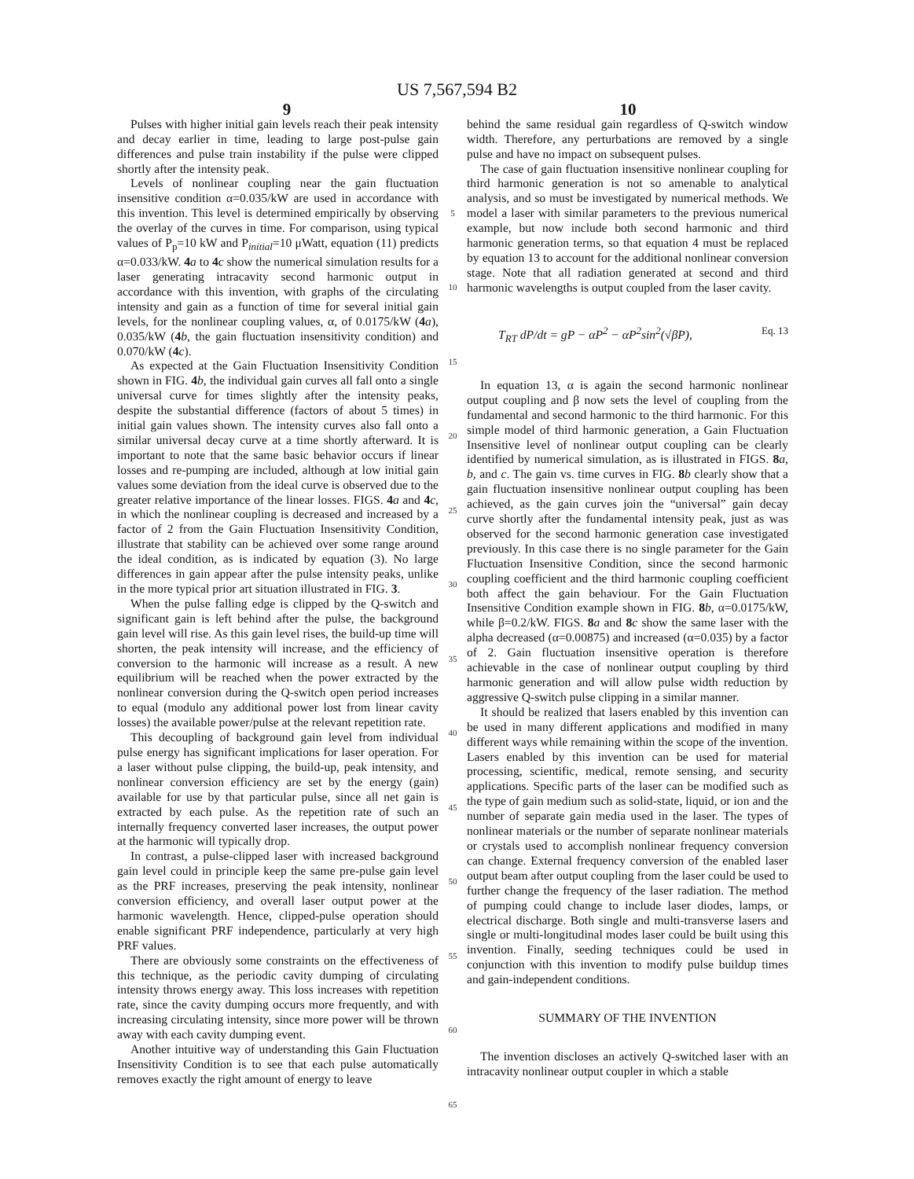US 7,567,594 B2
9 10
Pulses with higher initial gain levels reach their peak intensity and decay earlier in time, leading to large post-pulse gain differences and pulse train instability if the pulse were clipped shortly after the intensity peak.
Levels of nonlinear coupling near the gain fluctuation insensitive condition α=0.035/kW are used in accordance with this invention. This level is determined empirically by observing the overlay of the curves in time. For comparison, using typical values of P<sub>p</sub>=10 kW and P<sub>initial</sub>=10 μWatt, equation (11) predicts α=0.033/kW. 4 a to 4 c show the numerical simulation results for a laser generating intracavity second harmonic output in accordance with this invention, with graphs of the circulating intensity and gain as a function of time for several initial gain levels, for the nonlinear coupling values, α, of 0.0175/kW (4 a), 0.035/kW (4 b, the gain fluctuation insensitivity condition) and 0.070/kW (4 c).
As expected at the Gain Fluctuation Insensitivity Condition shown in FIG. 4 b, the individual gain curves all fall onto a single universal curve for times slightly after the intensity peaks, despite the substantial difference (factors of about 5 times) in initial gain values shown. The intensity curves also fall onto a similar universal decay curve at a time shortly afterward. It is important to note that the same basic behavior occurs if linear losses and re-pumping are included, although at low initial gain values some deviation from the ideal curve is observed due to the greater relative importance of the linear losses. FIGS. 4 a and 4 c, in which the nonlinear coupling is decreased and increased by a factor of 2 from the Gain Fluctuation Insensitivity Condition, illustrate that stability can be achieved over some range around the ideal condition, as is indicated by equation (3). No large differences in gain appear after the pulse intensity peaks, unlike in the more typical prior art situation illustrated in FIG. 3.
When the pulse falling edge is clipped by the Q-switch and significant gain is left behind after the pulse, the background gain level will rise. As this gain level rises, the build-up time will shorten, the peak intensity will increase, and the efficiency of conversion to the harmonic will increase as a result. A new equilibrium will be reached when the power extracted by the nonlinear conversion during the Q-switch open period increases to equal (modulo any additional power lost from linear cavity losses) the available power/pulse at the relevant repetition rate.
This decoupling of background gain level from individual pulse energy has significant implications for laser operation. For a laser without pulse clipping, the build-up, peak intensity, and nonlinear conversion efficiency are set by the energy (gain) available for use by that particular pulse, since all net gain is extracted by each pulse. As the repetition rate of such an internally frequency converted laser increases, the output power at the harmonic will typically drop.
In contrast, a pulse-clipped laser with increased background gain level could in principle keep the same pre-pulse gain level as the PRF increases, preserving the peak intensity, nonlinear conversion efficiency, and overall laser output power at the harmonic wavelength. Hence, clipped-pulse operation should enable significant PRF independence, particularly at very high PRF values.
There are obviously some constraints on the effectiveness of this technique, as the periodic cavity dumping of circulating intensity throws energy away. This loss increases with repetition rate, since the cavity dumping occurs more frequently, and with increasing circulating intensity, since more power will be thrown away with each cavity dumping event.
Another intuitive way of understanding this Gain Fluctuation Insensitivity Condition is to see that each pulse automatically removes exactly the right amount of energy to leave
5
10
15
20
25
30
35
40
45
50
55
60
65
behind the same residual gain regardless of Q-switch window width. Therefore, any perturbations are removed by a single pulse and have no impact on subsequent pulses.
The case of gain fluctuation insensitive nonlinear coupling for third harmonic generation is not so amenable to analytical analysis, and so must be investigated by numerical methods. We model a laser with similar parameters to the previous numerical example, but now include both second harmonic and third harmonic generation terms, so that equation 4 must be replaced by equation 13 to account for the additional nonlinear conversion stage. Note that all radiation generated at second and third harmonic wavelengths is output coupled from the laser cavity.
T<sub>RT</sub> dP/dt = gP − αP<sup>2</sup> − αP<sup>2</sup>sin<sup>2</sup>(√βP), Eq. 13
In equation 13, α is again the second harmonic nonlinear output coupling and β now sets the level of coupling from the fundamental and second harmonic to the third harmonic. For this simple model of third harmonic generation, a Gain Fluctuation Insensitive level of nonlinear output coupling can be clearly identified by numerical simulation, as is illustrated in FIGS. 8 a, b, and c. The gain vs. time curves in FIG. 8 b clearly show that a gain fluctuation insensitive nonlinear output coupling has been achieved, as the gain curves join the “universal” gain decay curve shortly after the fundamental intensity peak, just as was observed for the second harmonic generation case investigated previously. In this case there is no single parameter for the Gain Fluctuation Insensitive Condition, since the second harmonic coupling coefficient and the third harmonic coupling coefficient both affect the gain behaviour. For the Gain Fluctuation Insensitive Condition example shown in FIG. 8 b, α=0.0175/kW, while β=0.2/kW. FIGS. 8 a and 8 c show the same laser with the alpha decreased (α=0.00875) and increased (α=0.035) by a factor of 2. Gain fluctuation insensitive operation is therefore achievable in the case of nonlinear output coupling by third harmonic generation and will allow pulse width reduction by aggressive Q-switch pulse clipping in a similar manner.
It should be realized that lasers enabled by this invention can be used in many different applications and modified in many different ways while remaining within the scope of the invention. Lasers enabled by this invention can be used for material processing, scientific, medical, remote sensing, and security applications. Specific parts of the laser can be modified such as the type of gain medium such as solid-state, liquid, or ion and the number of separate gain media used in the laser. The types of nonlinear materials or the number of separate nonlinear materials or crystals used to accomplish nonlinear frequency conversion can change. External frequency conversion of the enabled laser output beam after output coupling from the laser could be used to further change the frequency of the laser radiation. The method of pumping could change to include laser diodes, lamps, or electrical discharge. Both single and multi-transverse lasers and single or multi-longitudinal modes laser could be built using this invention. Finally, seeding techniques could be used in conjunction with this invention to modify pulse buildup times and gain-independent conditions.
SUMMARY OF THE INVENTION
The invention discloses an actively Q-switched laser with an intracavity nonlinear output coupler in which a stable